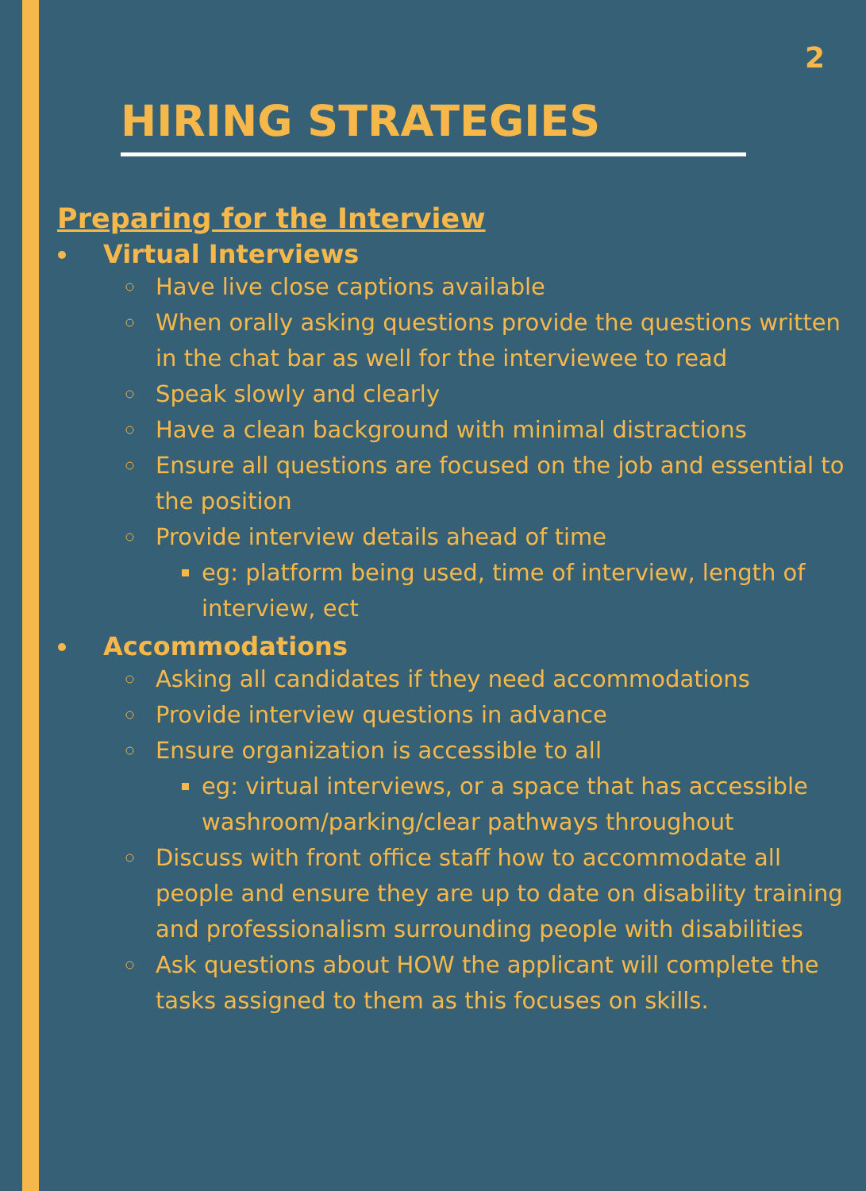2
HIRING STRATEGIES
Preparing for the Interview
Virtual Interviews
Have live close captions available
When orally asking questions provide the questions written in the chat bar as well for the interviewee to read
Speak slowly and clearly
Have a clean background with minimal distractions
Ensure all questions are focused on the job and essential to the position
Provide interview details ahead of time
eg: platform being used, time of interview, length of interview, ect
Accommodations
Asking all candidates if they need accommodations
Provide interview questions in advance
Ensure organization is accessible to all
eg: virtual interviews, or a space that has accessible washroom/parking/clear pathways throughout
Discuss with front office staff how to accommodate all people and ensure they are up to date on disability training and professionalism surrounding people with disabilities
Ask questions about HOW the applicant will complete the tasks assigned to them as this focuses on skills.